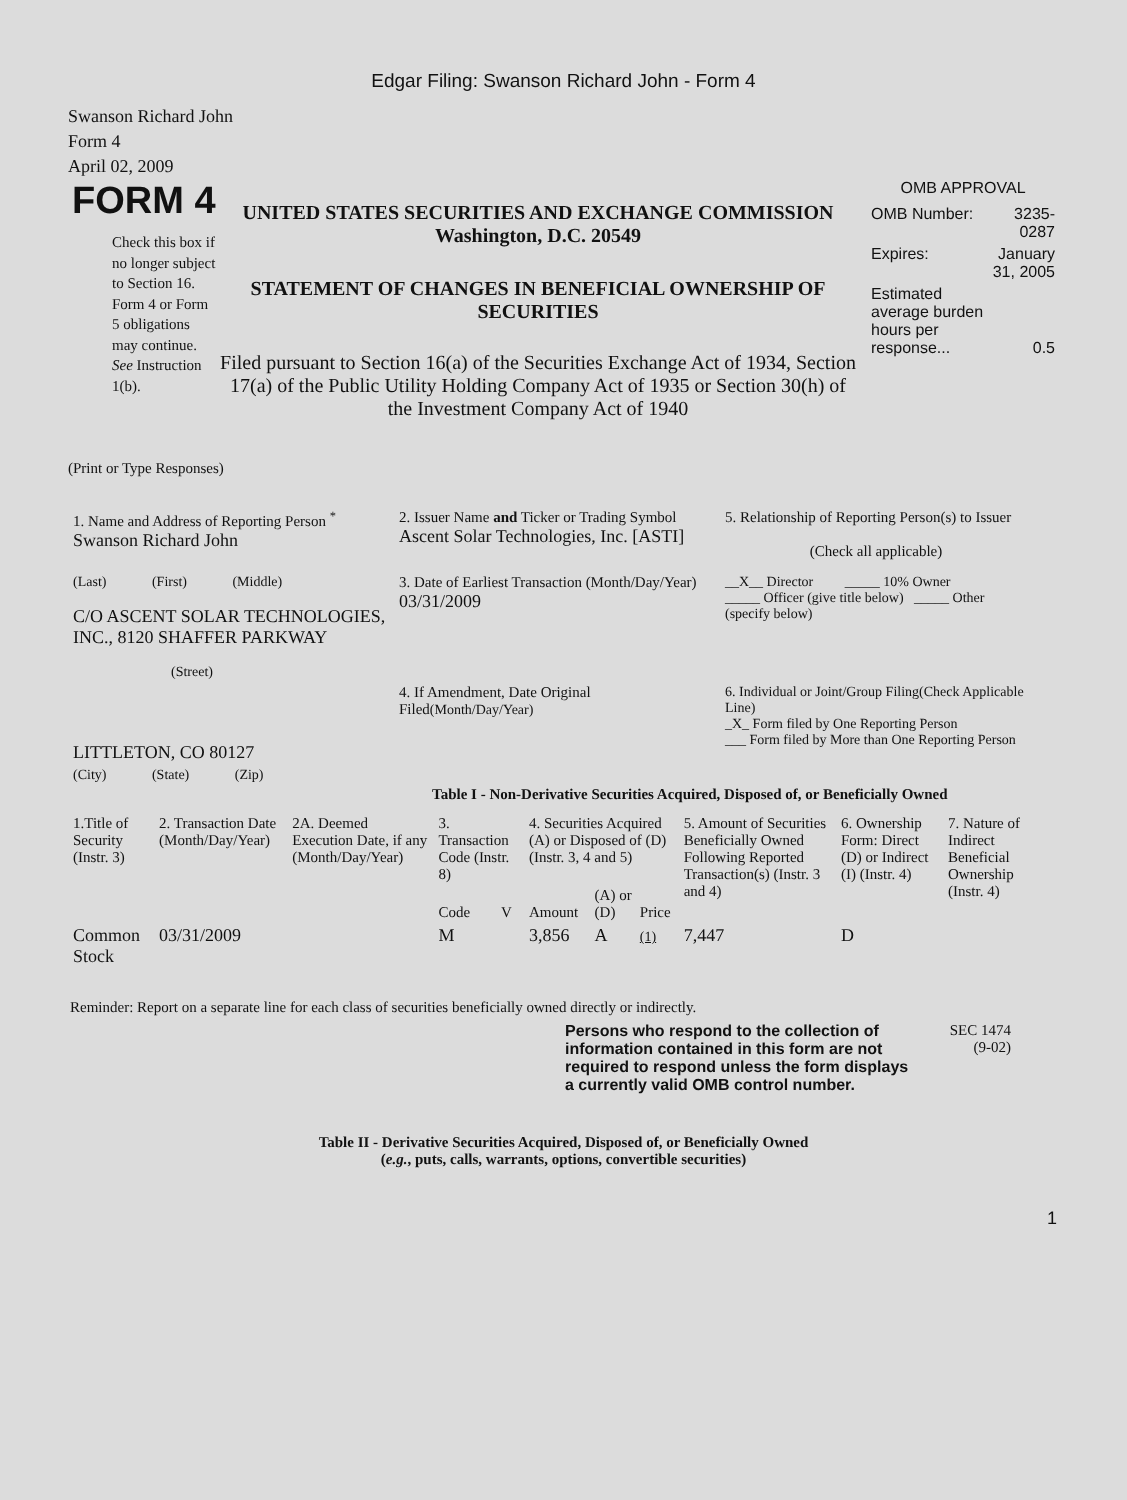Edgar Filing: Swanson Richard John - Form 4
Swanson Richard John
Form 4
April 02, 2009
FORM 4
Check this box if no longer subject to Section 16. Form 4 or Form 5 obligations may continue. See Instruction 1(b).
UNITED STATES SECURITIES AND EXCHANGE COMMISSION
Washington, D.C. 20549
STATEMENT OF CHANGES IN BENEFICIAL OWNERSHIP OF SECURITIES
Filed pursuant to Section 16(a) of the Securities Exchange Act of 1934, Section 17(a) of the Public Utility Holding Company Act of 1935 or Section 30(h) of the Investment Company Act of 1940
OMB APPROVAL
| OMB Number: | 3235-0287 |
| Expires: | January 31, 2005 |
| Estimated average burden hours per response... | 0.5 |
(Print or Type Responses)
| 1. Name and Address of Reporting Person <sup>*</sup> Swanson Richard John | 2. Issuer Name and Ticker or Trading Symbol Ascent Solar Technologies, Inc. [ASTI] | 5. Relationship of Reporting Person(s) to Issuer (Check all applicable) |
| (Last) (First) (Middle) C/O ASCENT SOLAR TECHNOLOGIES, INC., 8120 SHAFFER PARKWAY (Street) | 3. Date of Earliest Transaction (Month/Day/Year) 03/31/2009 | __X__ Director _____ 10% Owner _____ Officer (give title below) _____ Other (specify below) |
| LITTLETON, CO 80127 (City) (State) (Zip) | 4. If Amendment, Date Original Filed (Month/Day/Year) | 6. Individual or Joint/Group Filing(Check Applicable Line) _X_ Form filed by One Reporting Person ___ Form filed by More than One Reporting Person |
Table I - Non-Derivative Securities Acquired, Disposed of, or Beneficially Owned
| 1.Title of Security (Instr. 3) | 2. Transaction Date (Month/Day/Year) | 2A. Deemed Execution Date, if any (Month/Day/Year) | 3. Transaction Code (Instr. 8) | | 4. Securities Acquired (A) or Disposed of (D) (Instr. 3, 4 and 5) | | | 5. Amount of Securities Beneficially Owned Following Reported Transaction(s) (Instr. 3 and 4) | 6. Ownership Form: Direct (D) or Indirect (I) (Instr. 4) | 7. Nature of Indirect Beneficial Ownership (Instr. 4) |
| --- | --- | --- | --- | --- | --- | --- | --- | --- | --- | --- |
| | | | Code | V | Amount | (A) or (D) | Price | | | |
| Common Stock | 03/31/2009 | | M | | 3,856 | A | (1) | 7,447 | D | |
Reminder: Report on a separate line for each class of securities beneficially owned directly or indirectly.
Persons who respond to the collection of information contained in this form are not required to respond unless the form displays a currently valid OMB control number.
SEC 1474
(9-02)
Table II - Derivative Securities Acquired, Disposed of, or Beneficially Owned
(e.g., puts, calls, warrants, options, convertible securities)
1